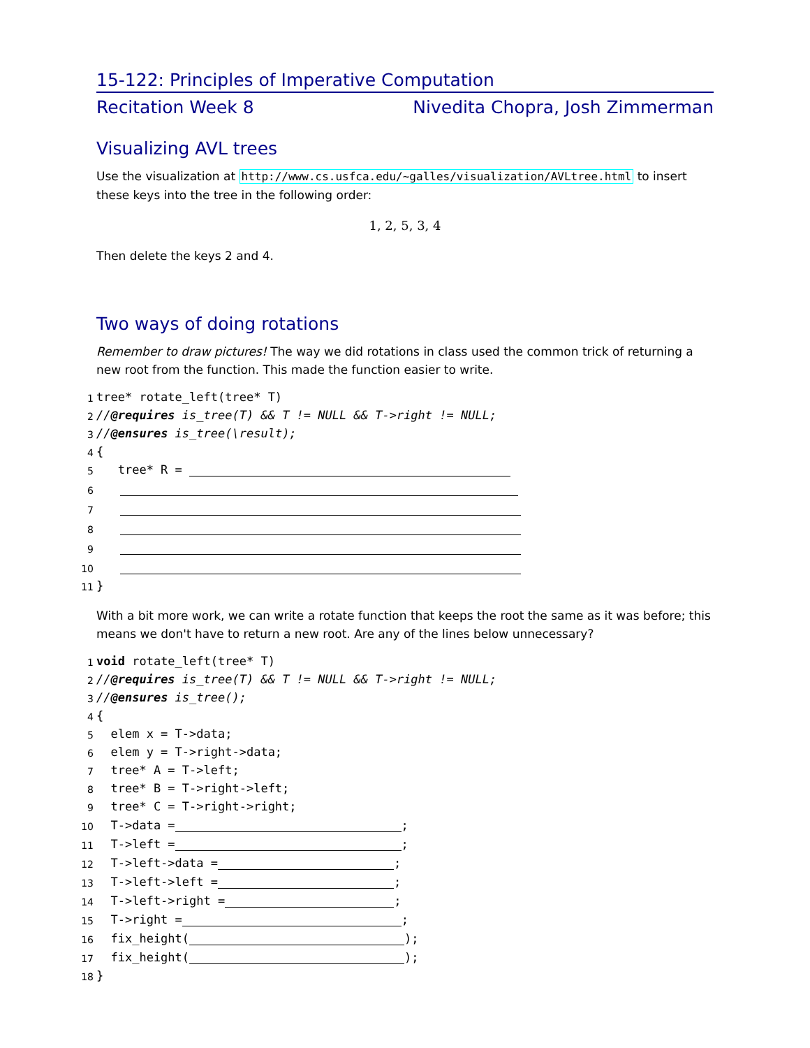15-122: Principles of Imperative Computation
Recitation Week 8 Nivedita Chopra, Josh Zimmerman
Visualizing AVL trees
Use the visualization at http://www.cs.usfca.edu/~galles/visualization/AVLtree.html to insert these keys into the tree in the following order:
1, 2, 5, 3, 4
Then delete the keys 2 and 4.
Two ways of doing rotations
Remember to draw pictures! The way we did rotations in class used the common trick of returning a new root from the function. This made the function easier to write.
1 tree* rotate_left(tree* T)
2 //@requires is_tree(T) && T != NULL && T->right != NULL;
3 //@ensures is_tree(\result);
4 {
5 tree* R =
6
7
8
9
10
11 }
With a bit more work, we can write a rotate function that keeps the root the same as it was before; this means we don't have to return a new root. Are any of the lines below unnecessary?
1 void rotate_left(tree* T)
2 //@requires is_tree(T) && T != NULL && T->right != NULL;
3 //@ensures is_tree();
4 {
5 elem x = T->data;
6 elem y = T->right->data;
7 tree* A = T->left;
8 tree* B = T->right->left;
9 tree* C = T->right->right;
10 T->data = ;
11 T->left = ;
12 T->left->data = ;
13 T->left->left = ;
14 T->left->right = ;
15 T->right = ;
16 fix_height( );
17 fix_height( );
18 }